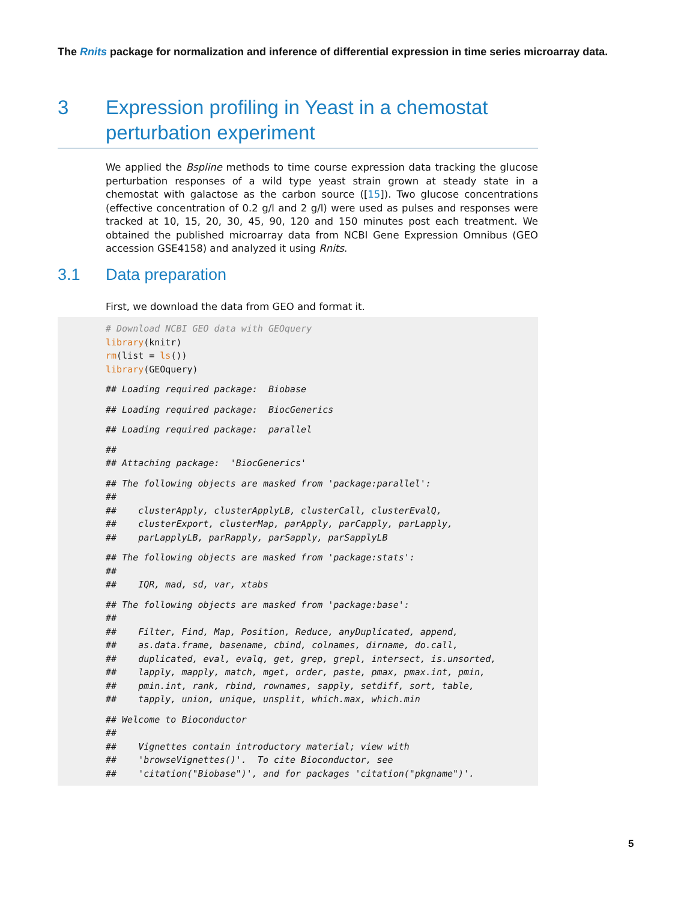The Rnits package for normalization and inference of differential expression in time series microarray data.
3 Expression profiling in Yeast in a chemostat perturbation experiment
We applied the Bspline methods to time course expression data tracking the glucose perturbation responses of a wild type yeast strain grown at steady state in a chemostat with galactose as the carbon source ([15]). Two glucose concentrations (effective concentration of 0.2 g/l and 2 g/l) were used as pulses and responses were tracked at 10, 15, 20, 30, 45, 90, 120 and 150 minutes post each treatment. We obtained the published microarray data from NCBI Gene Expression Omnibus (GEO accession GSE4158) and analyzed it using Rnits.
3.1 Data preparation
First, we download the data from GEO and format it.
# Download NCBI GEO data with GEOquery
library(knitr)
rm(list = ls())
library(GEOquery)## Loading required package:  Biobase## Loading required package:  BiocGenerics## Loading required package:  parallel##
## Attaching package:  'BiocGenerics'## The following objects are masked from 'package:parallel':
##
##    clusterApply, clusterApplyLB, clusterCall, clusterEvalQ,
##    clusterExport, clusterMap, parApply, parCapply, parLapply,
##    parLapplyLB, parRapply, parSapply, parSapplyLB## The following objects are masked from 'package:stats':
##
##    IQR, mad, sd, var, xtabs## The following objects are masked from 'package:base':
##
##    Filter, Find, Map, Position, Reduce, anyDuplicated, append,
##    as.data.frame, basename, cbind, colnames, dirname, do.call,
##    duplicated, eval, evalq, get, grep, grepl, intersect, is.unsorted,
##    lapply, mapply, match, mget, order, paste, pmax, pmax.int, pmin,
##    pmin.int, rank, rbind, rownames, sapply, setdiff, sort, table,
##    tapply, union, unique, unsplit, which.max, which.min## Welcome to Bioconductor
##
##    Vignettes contain introductory material; view with
##    'browseVignettes()'.  To cite Bioconductor, see
##    'citation("Biobase")', and for packages 'citation("pkgname")'.
5